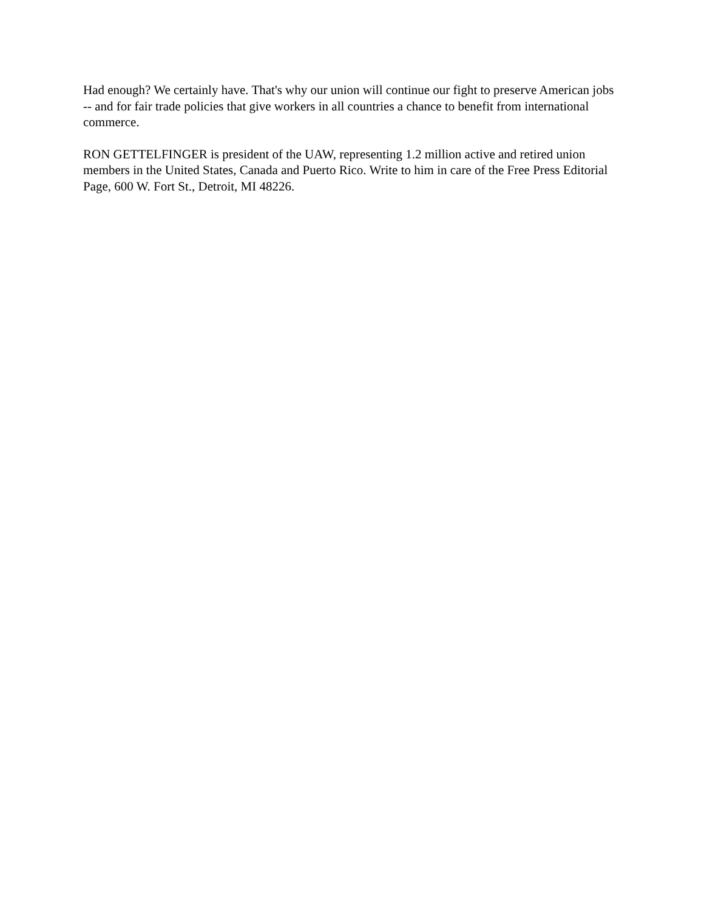Had enough? We certainly have. That's why our union will continue our fight to preserve American jobs -- and for fair trade policies that give workers in all countries a chance to benefit from international commerce.
RON GETTELFINGER is president of the UAW, representing 1.2 million active and retired union members in the United States, Canada and Puerto Rico. Write to him in care of the Free Press Editorial Page, 600 W. Fort St., Detroit, MI 48226.